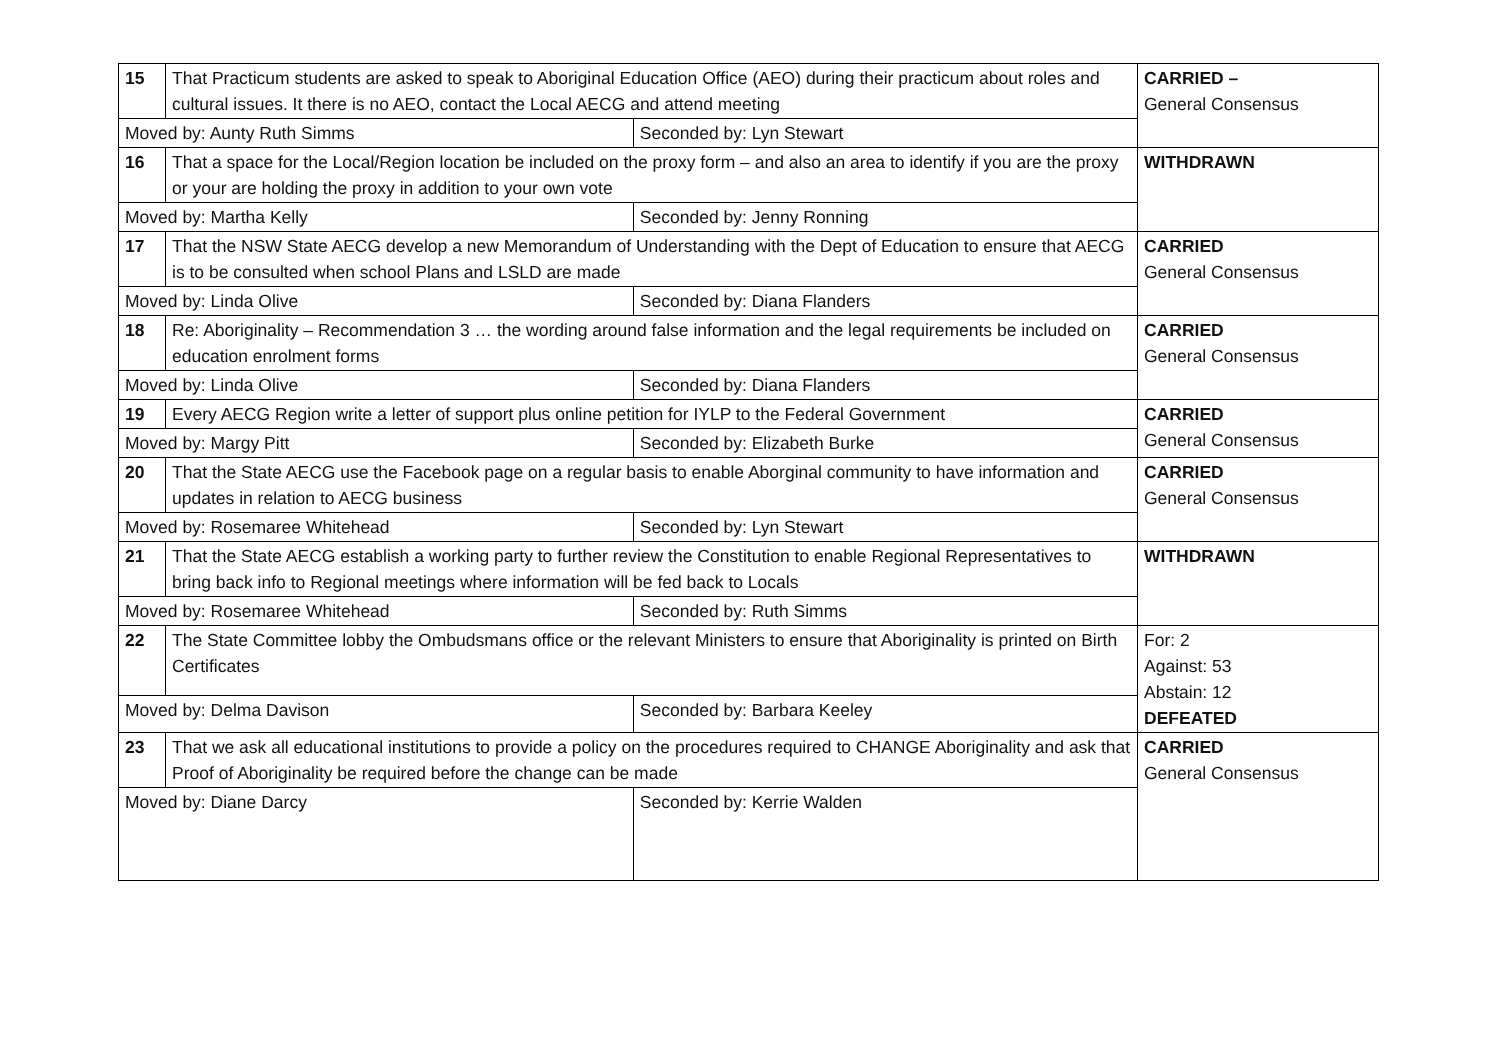| 15 | That Practicum students are asked to speak to Aboriginal Education Office (AEO) during their practicum about roles and cultural issues. It there is no AEO, contact the Local AECG and attend meeting | | CARRIED – General Consensus |
| Moved by: Aunty Ruth Simms | | Seconded by: Lyn Stewart | |
| 16 | That a space for the Local/Region location be included on the proxy form – and also an area to identify if you are the proxy or your are holding the proxy in addition to your own vote | | WITHDRAWN |
| Moved by: Martha Kelly | | Seconded by: Jenny Ronning | |
| 17 | That the NSW State AECG develop a new Memorandum of Understanding with the Dept of Education to ensure that AECG is to be consulted when school Plans and LSLD are made | | CARRIED General Consensus |
| Moved by: Linda Olive | | Seconded by: Diana Flanders | |
| 18 | Re: Aboriginality – Recommendation 3 … the wording around false information and the legal requirements be included on education enrolment forms | | CARRIED General Consensus |
| Moved by: Linda Olive | | Seconded by: Diana Flanders | |
| 19 | Every AECG Region write a letter of support plus online petition for IYLP to the Federal Government | | CARRIED General Consensus |
| Moved by: Margy Pitt | | Seconded by: Elizabeth Burke | |
| 20 | That the State AECG use the Facebook page on a regular basis to enable Aborginal community to have information and updates in relation to AECG business | | CARRIED General Consensus |
| Moved by: Rosemaree Whitehead | | Seconded by: Lyn Stewart | |
| 21 | That the State AECG establish a working party to further review the Constitution to enable Regional Representatives to bring back info to Regional meetings where information will be fed back to Locals | | WITHDRAWN |
| Moved by: Rosemaree Whitehead | | Seconded by: Ruth Simms | |
| 22 | The State Committee lobby the Ombudsmans office or the relevant Ministers to ensure that Aboriginality is printed on Birth Certificates | | For: 2 Against: 53 Abstain: 12 DEFEATED |
| Moved by: Delma Davison | | Seconded by: Barbara Keeley | |
| 23 | That we ask all educational institutions to provide a policy on the procedures required to CHANGE Aboriginality and ask that Proof of Aboriginality be required before the change can be made | | CARRIED General Consensus |
| Moved by: Diane Darcy | | Seconded by: Kerrie Walden | |